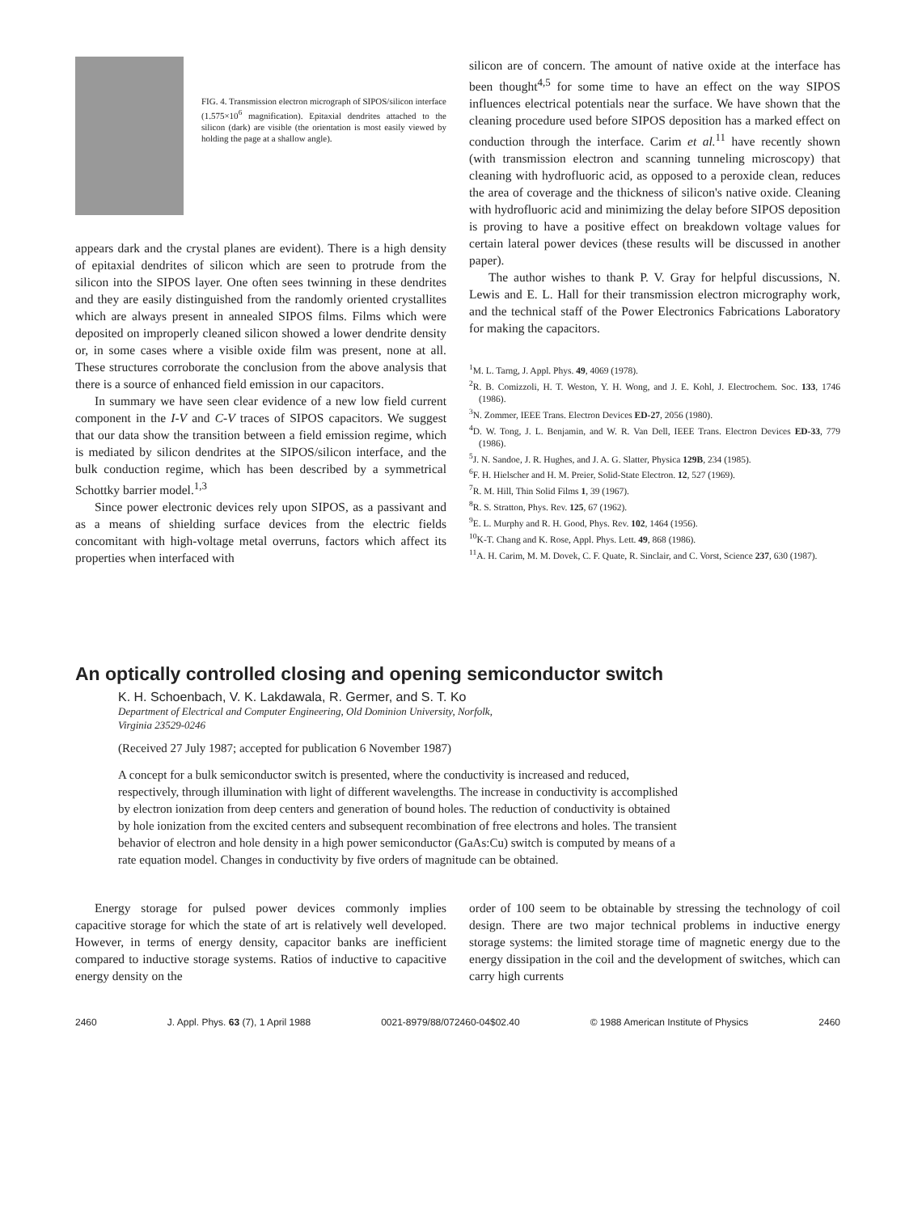FIG. 4. Transmission electron micrograph of SIPOS/silicon interface (1.575×10<sup>6</sup> magnification). Epitaxial dendrites attached to the silicon (dark) are visible (the orientation is most easily viewed by holding the page at a shallow angle).
appears dark and the crystal planes are evident). There is a high density of epitaxial dendrites of silicon which are seen to protrude from the silicon into the SIPOS layer. One often sees twinning in these dendrites and they are easily distinguished from the randomly oriented crystallites which are always present in annealed SIPOS films. Films which were deposited on improperly cleaned silicon showed a lower dendrite density or, in some cases where a visible oxide film was present, none at all. These structures corroborate the conclusion from the above analysis that there is a source of enhanced field emission in our capacitors.
In summary we have seen clear evidence of a new low field current component in the I-V and C-V traces of SIPOS capacitors. We suggest that our data show the transition between a field emission regime, which is mediated by silicon dendrites at the SIPOS/silicon interface, and the bulk conduction regime, which has been described by a symmetrical Schottky barrier model.<sup>1,3</sup>
Since power electronic devices rely upon SIPOS, as a passivant and as a means of shielding surface devices from the electric fields concomitant with high-voltage metal overruns, factors which affect its properties when interfaced with
silicon are of concern. The amount of native oxide at the interface has been thought<sup>4,5</sup> for some time to have an effect on the way SIPOS influences electrical potentials near the surface. We have shown that the cleaning procedure used before SIPOS deposition has a marked effect on conduction through the interface. Carim et al.<sup>11</sup> have recently shown (with transmission electron and scanning tunneling microscopy) that cleaning with hydrofluoric acid, as opposed to a peroxide clean, reduces the area of coverage and the thickness of silicon's native oxide. Cleaning with hydrofluoric acid and minimizing the delay before SIPOS deposition is proving to have a positive effect on breakdown voltage values for certain lateral power devices (these results will be discussed in another paper).
The author wishes to thank P. V. Gray for helpful discussions, N. Lewis and E. L. Hall for their transmission electron micrography work, and the technical staff of the Power Electronics Fabrications Laboratory for making the capacitors.
<sup>1</sup> M. L. Tarng, J. Appl. Phys. 49, 4069 (1978).
<sup>2</sup> R. B. Comizzoli, H. T. Weston, Y. H. Wong, and J. E. Kohl, J. Electrochem. Soc. 133, 1746 (1986).
<sup>3</sup> N. Zommer, IEEE Trans. Electron Devices ED-27, 2056 (1980).
<sup>4</sup> D. W. Tong, J. L. Benjamin, and W. R. Van Dell, IEEE Trans. Electron Devices ED-33, 779 (1986).
<sup>5</sup> J. N. Sandoe, J. R. Hughes, and J. A. G. Slatter, Physica 129B, 234 (1985).
<sup>6</sup> F. H. Hielscher and H. M. Preier, Solid-State Electron. 12, 527 (1969).
<sup>7</sup> R. M. Hill, Thin Solid Films 1, 39 (1967).
<sup>8</sup> R. S. Stratton, Phys. Rev. 125, 67 (1962).
<sup>9</sup> E. L. Murphy and R. H. Good, Phys. Rev. 102, 1464 (1956).
<sup>10</sup> K-T. Chang and K. Rose, Appl. Phys. Lett. 49, 868 (1986).
<sup>11</sup> A. H. Carim, M. M. Dovek, C. F. Quate, R. Sinclair, and C. Vorst, Science 237, 630 (1987).
An optically controlled closing and opening semiconductor switch
K. H. Schoenbach, V. K. Lakdawala, R. Germer, and S. T. Ko
Department of Electrical and Computer Engineering, Old Dominion University, Norfolk,
Virginia 23529-0246
(Received 27 July 1987; accepted for publication 6 November 1987)
A concept for a bulk semiconductor switch is presented, where the conductivity is increased and reduced, respectively, through illumination with light of different wavelengths. The increase in conductivity is accomplished by electron ionization from deep centers and generation of bound holes. The reduction of conductivity is obtained by hole ionization from the excited centers and subsequent recombination of free electrons and holes. The transient behavior of electron and hole density in a high power semiconductor (GaAs:Cu) switch is computed by means of a rate equation model. Changes in conductivity by five orders of magnitude can be obtained.
Energy storage for pulsed power devices commonly implies capacitive storage for which the state of art is relatively well developed. However, in terms of energy density, capacitor banks are inefficient compared to inductive storage systems. Ratios of inductive to capacitive energy density on the
order of 100 seem to be obtainable by stressing the technology of coil design. There are two major technical problems in inductive energy storage systems: the limited storage time of magnetic energy due to the energy dissipation in the coil and the development of switches, which can carry high currents
2460 J. Appl. Phys. 63 (7), 1 April 1988 0021-8979/88/072460-04$02.40 © 1988 American Institute of Physics 2460